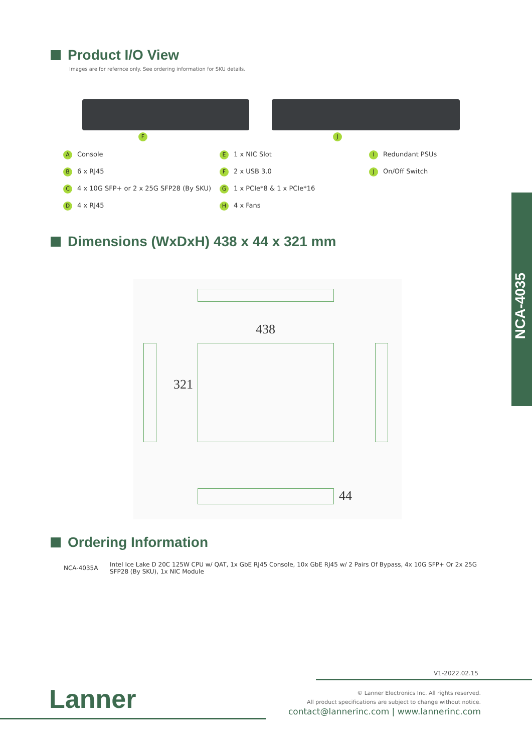Product I/O View
Images are for refernce only. See ordering information for SKU details.
F J
A Console
B 6 x RJ45
C 4 x 10G SFP+ or 2 x 25G SFP28 (By SKU)
D 4 x RJ45
E 1 x NIC Slot
F 2 x USB 3.0
G 1 x PCIe*8 & 1 x PCIe*16
H 4 x Fans
I Redundant PSUs
J On/Off Switch
Dimensions (WxDxH) 438 x 44 x 321 mm
438
321
44
Ordering Information
| NCA-4035A | Intel Ice Lake D 20C 125W CPU w/ QAT, 1x GbE RJ45 Console, 10x GbE RJ45 w/ 2 Pairs Of Bypass, 4x 10G SFP+ Or 2x 25G SFP28 (By SKU), 1x NIC Module |
NCA-4035
V1-2022.02.15
Lanner
© Lanner Electronics Inc. All rights reserved.
All product specifications are subject to change without notice.
contact@lannerinc.com | www.lannerinc.com